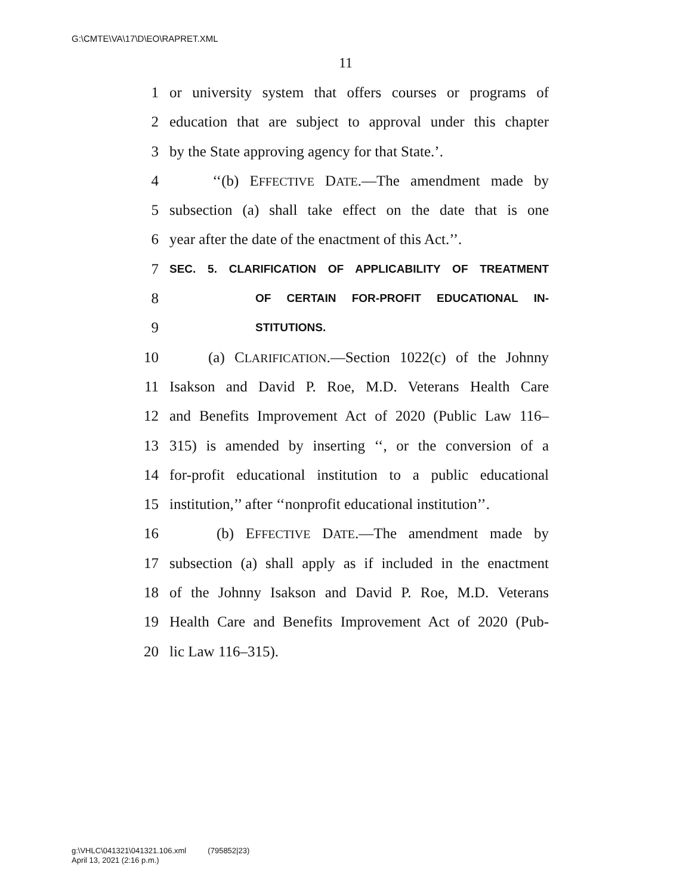G:\CMTE\VA\17\D\EO\RAPRET.XML
11
1 or university system that offers courses or programs of
2 education that are subject to approval under this chapter
3 by the State approving agency for that State.’.
4 ‘‘(b) EFFECTIVE DATE.—The amendment made by
5 subsection (a) shall take effect on the date that is one
6 year after the date of the enactment of this Act.’’.
7 SEC. 5. CLARIFICATION OF APPLICABILITY OF TREATMENT
8 OF CERTAIN FOR-PROFIT EDUCATIONAL IN-
9 STITUTIONS.
10 (a) CLARIFICATION.—Section 1022(c) of the Johnny
11 Isakson and David P. Roe, M.D. Veterans Health Care
12 and Benefits Improvement Act of 2020 (Public Law 116–
13 315) is amended by inserting ‘‘, or the conversion of a
14 for-profit educational institution to a public educational
15 institution,’’ after ‘‘nonprofit educational institution’’.
16 (b) EFFECTIVE DATE.—The amendment made by
17 subsection (a) shall apply as if included in the enactment
18 of the Johnny Isakson and David P. Roe, M.D. Veterans
19 Health Care and Benefits Improvement Act of 2020 (Pub-
20 lic Law 116–315).
g:\VHLC\041321\041321.106.xml (795852|23)
April 13, 2021 (2:16 p.m.)